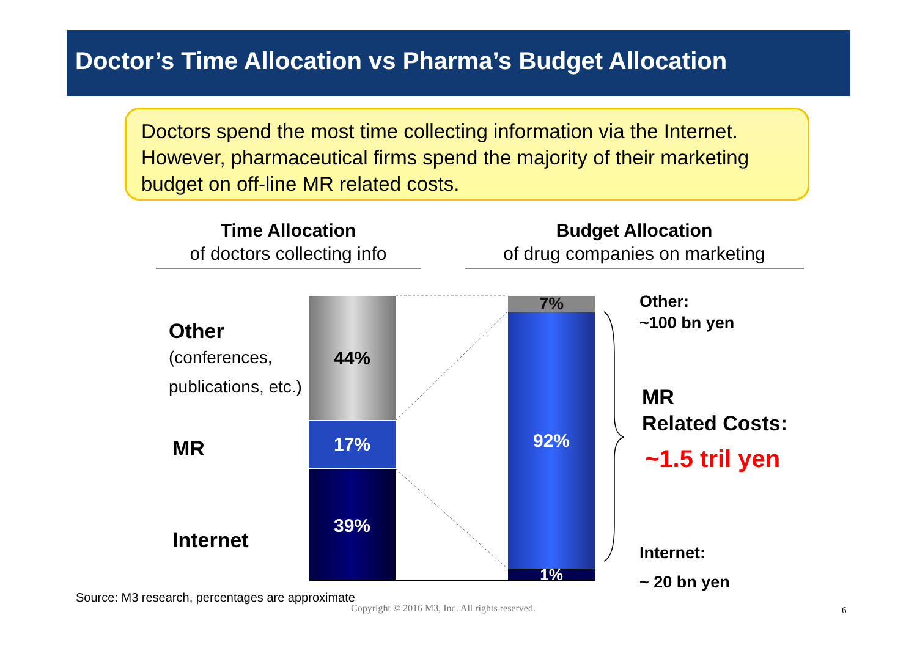Doctor’s Time Allocation vs Pharma’s Budget Allocation
Doctors spend the most time collecting information via the Internet. However, pharmaceutical firms spend the majority of their marketing budget on off-line MR related costs.
Time Allocation
of doctors collecting info
Budget Allocation
of drug companies on marketing
Other
(conferences,
publications, etc.)
MR
Internet
44%
17%
39%
7%
92%
1%
Other:
~100 bn yen
MR
Related Costs:
~1.5 tril yen
Internet:
~ 20 bn yen
Source: M3 research, percentages are approximate
Copyright © 2016 M3, Inc. All rights reserved.
6